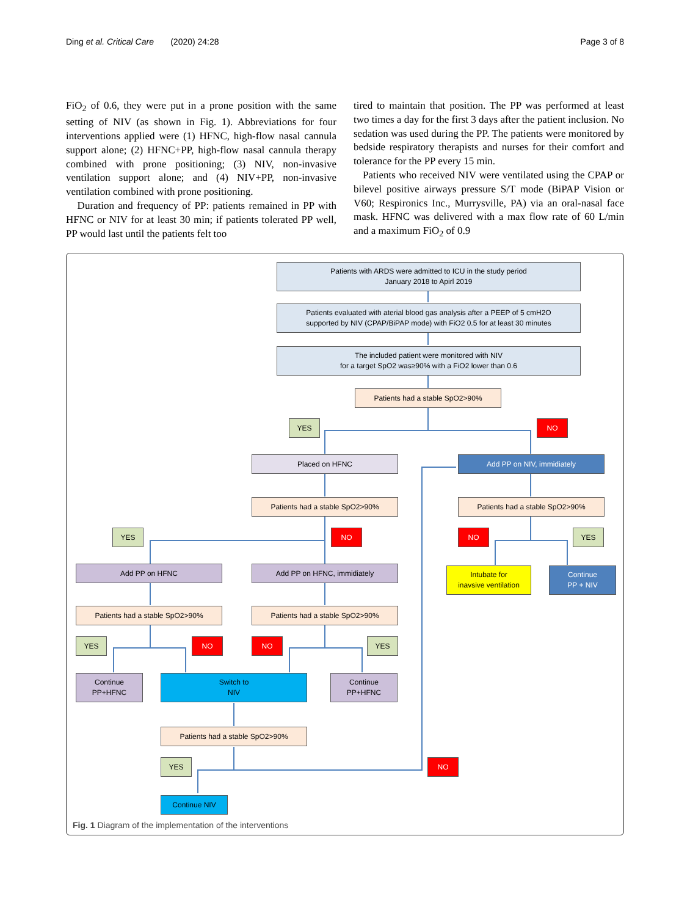Ding et al. Critical Care (2020) 24:28 Page 3 of 8
FiO<sub>2</sub> of 0.6, they were put in a prone position with the same setting of NIV (as shown in Fig. 1). Abbreviations for four interventions applied were (1) HFNC, high-flow nasal cannula support alone; (2) HFNC+PP, high-flow nasal cannula therapy combined with prone positioning; (3) NIV, non-invasive ventilation support alone; and (4) NIV+PP, non-invasive ventilation combined with prone positioning.
Duration and frequency of PP: patients remained in PP with HFNC or NIV for at least 30 min; if patients tolerated PP well, PP would last until the patients felt too
tired to maintain that position. The PP was performed at least two times a day for the first 3 days after the patient inclusion. No sedation was used during the PP. The patients were monitored by bedside respiratory therapists and nurses for their comfort and tolerance for the PP every 15 min.
Patients who received NIV were ventilated using the CPAP or bilevel positive airways pressure S/T mode (BiPAP Vision or V60; Respironics Inc., Murrysville, PA) via an oral-nasal face mask. HFNC was delivered with a max flow rate of 60 L/min and a maximum FiO<sub>2</sub> of 0.9
Patients with ARDS were admitted to ICU in the study period
January 2018 to Apirl 2019
Patients evaluated with aterial blood gas analysis after a PEEP of 5 cmH2O
supported by NIV (CPAP/BiPAP mode) with FiO2 0.5 for at least 30 minutes
The included patient were monitored with NIV
for a target SpO2 was≥90% with a FiO2 lower than 0.6
Patients had a stable SpO2>90%
YES NO
Placed on HFNC Add PP on NIV, immidiately
Patients had a stable SpO2>90% Patients had a stable SpO2>90%
YES NO NO YES
Add PP on HFNC Add PP on HFNC, immidiately
Intubate for
inavsive ventilation
Continue
PP + NIV
Patients had a stable SpO2>90% Patients had a stable SpO2>90%
YES NO NO YES
Continue
PP+HFNC
Switch to
NIV
Continue
PP+HFNC
Patients had a stable SpO2>90%
YES NO
Continue NIV
Fig. 1 Diagram of the implementation of the interventions